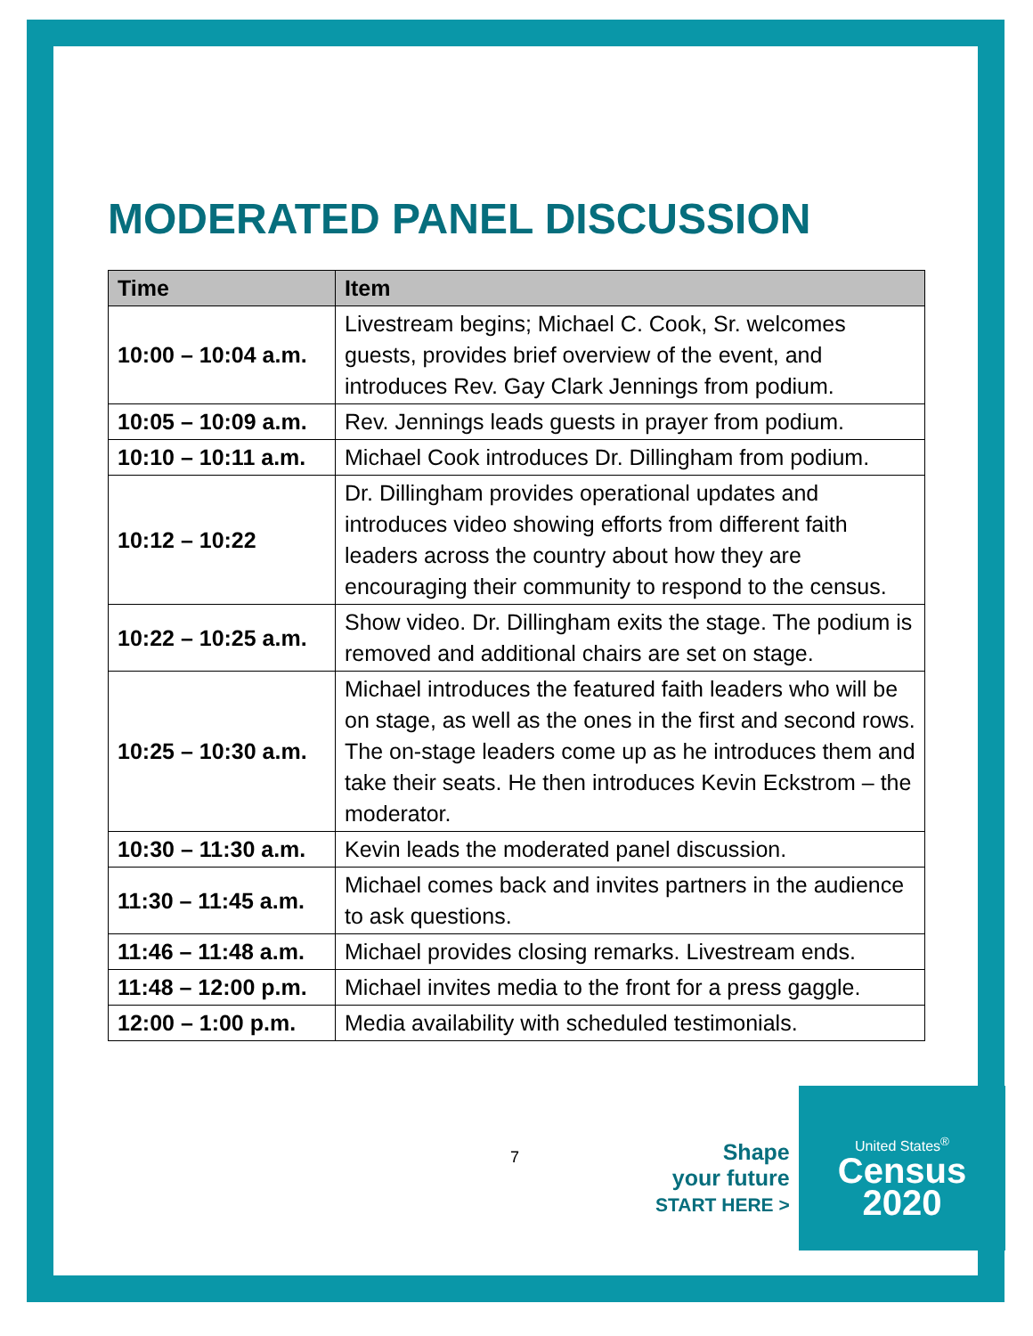MODERATED PANEL DISCUSSION
| Time | Item |
| --- | --- |
| 10:00 – 10:04 a.m. | Livestream begins; Michael C. Cook, Sr. welcomes guests, provides brief overview of the event, and introduces Rev. Gay Clark Jennings from podium. |
| 10:05 – 10:09 a.m. | Rev. Jennings leads guests in prayer from podium. |
| 10:10 – 10:11 a.m. | Michael Cook introduces Dr. Dillingham from podium. |
| 10:12 – 10:22 | Dr. Dillingham provides operational updates and introduces video showing efforts from different faith leaders across the country about how they are encouraging their community to respond to the census. |
| 10:22 – 10:25 a.m. | Show video. Dr. Dillingham exits the stage. The podium is removed and additional chairs are set on stage. |
| 10:25 – 10:30 a.m. | Michael introduces the featured faith leaders who will be on stage, as well as the ones in the first and second rows. The on-stage leaders come up as he introduces them and take their seats. He then introduces Kevin Eckstrom – the moderator. |
| 10:30 – 11:30 a.m. | Kevin leads the moderated panel discussion. |
| 11:30 – 11:45 a.m. | Michael comes back and invites partners in the audience to ask questions. |
| 11:46 – 11:48 a.m. | Michael provides closing remarks. Livestream ends. |
| 11:48 – 12:00 p.m. | Michael invites media to the front for a press gaggle. |
| 12:00 – 1:00 p.m. | Media availability with scheduled testimonials. |
7
Shape
your future
START HERE >
United States<sup>®</sup>
Census
2020